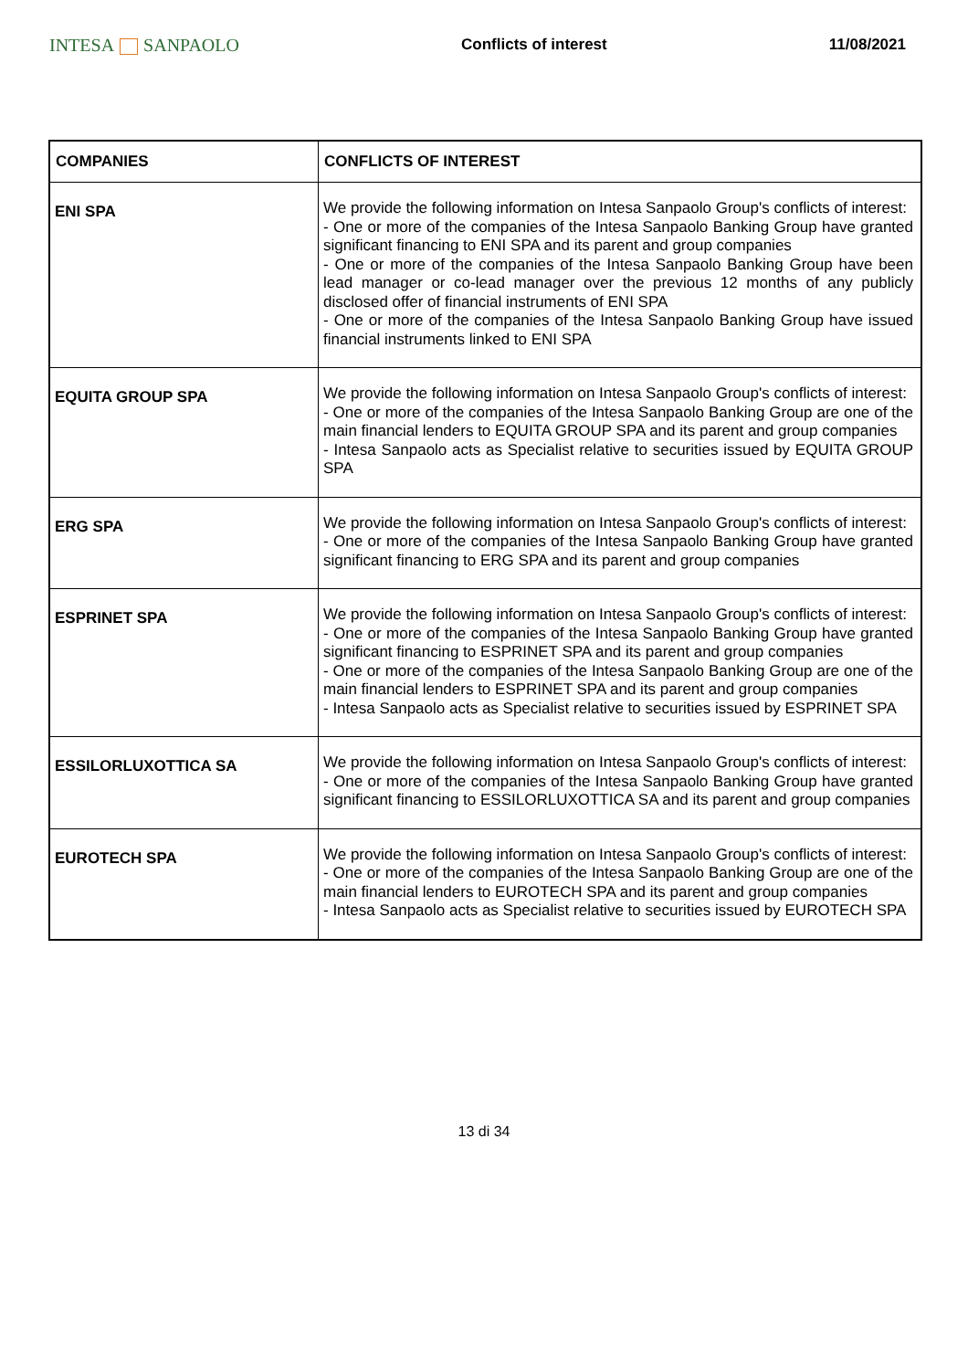INTESA SANPAOLO
Conflicts of interest 11/08/2021
| COMPANIES | CONFLICTS OF INTEREST |
| --- | --- |
| ENI SPA | We provide the following information on Intesa Sanpaolo Group's conflicts of interest: - One or more of the companies of the Intesa Sanpaolo Banking Group have granted significant financing to ENI SPA and its parent and group companies - One or more of the companies of the Intesa Sanpaolo Banking Group have been lead manager or co-lead manager over the previous 12 months of any publicly disclosed offer of financial instruments of ENI SPA - One or more of the companies of the Intesa Sanpaolo Banking Group have issued financial instruments linked to ENI SPA |
| EQUITA GROUP SPA | We provide the following information on Intesa Sanpaolo Group's conflicts of interest: - One or more of the companies of the Intesa Sanpaolo Banking Group are one of the main financial lenders to EQUITA GROUP SPA and its parent and group companies - Intesa Sanpaolo acts as Specialist relative to securities issued by EQUITA GROUP SPA |
| ERG SPA | We provide the following information on Intesa Sanpaolo Group's conflicts of interest: - One or more of the companies of the Intesa Sanpaolo Banking Group have granted significant financing to ERG SPA and its parent and group companies |
| ESPRINET SPA | We provide the following information on Intesa Sanpaolo Group's conflicts of interest: - One or more of the companies of the Intesa Sanpaolo Banking Group have granted significant financing to ESPRINET SPA and its parent and group companies - One or more of the companies of the Intesa Sanpaolo Banking Group are one of the main financial lenders to ESPRINET SPA and its parent and group companies - Intesa Sanpaolo acts as Specialist relative to securities issued by ESPRINET SPA |
| ESSILORLUXOTTICA SA | We provide the following information on Intesa Sanpaolo Group's conflicts of interest: - One or more of the companies of the Intesa Sanpaolo Banking Group have granted significant financing to ESSILORLUXOTTICA SA and its parent and group companies |
| EUROTECH SPA | We provide the following information on Intesa Sanpaolo Group's conflicts of interest: - One or more of the companies of the Intesa Sanpaolo Banking Group are one of the main financial lenders to EUROTECH SPA and its parent and group companies - Intesa Sanpaolo acts as Specialist relative to securities issued by EUROTECH SPA |
13 di 34